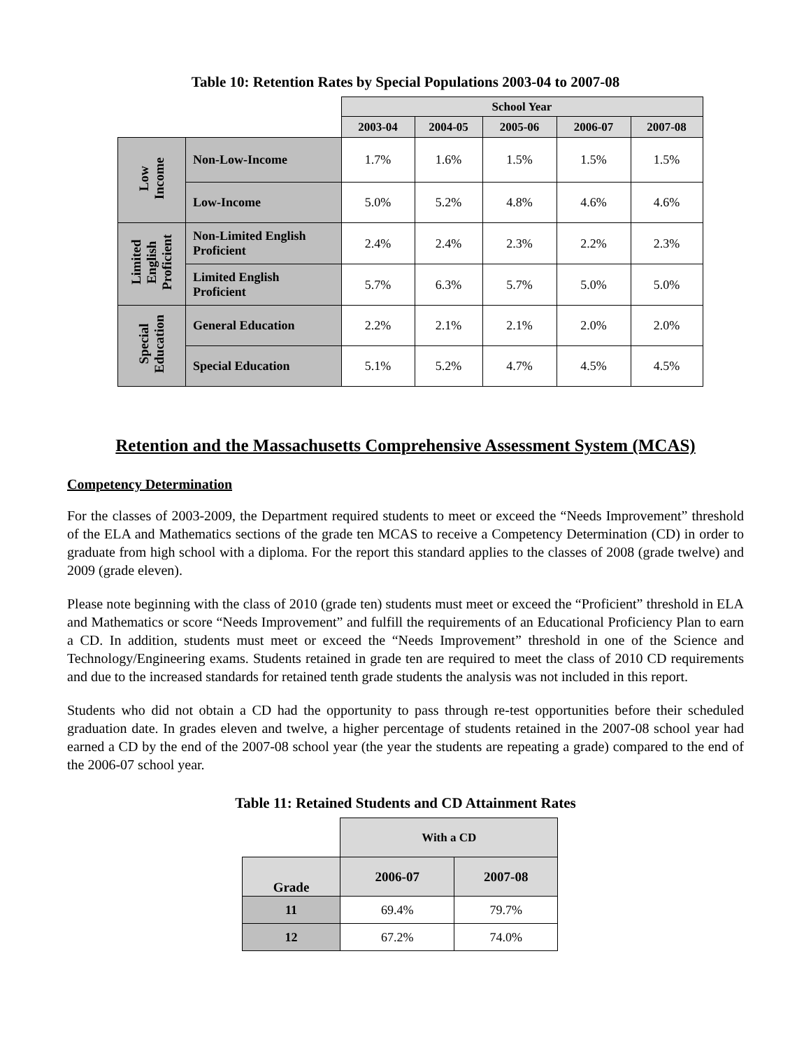Table 10: Retention Rates by Special Populations 2003-04 to 2007-08
| | | School Year | | | | |
| --- | --- | --- | --- | --- | --- | --- |
| | | 2003-04 | 2004-05 | 2005-06 | 2006-07 | 2007-08 |
| Low Income | Non-Low-Income | 1.7% | 1.6% | 1.5% | 1.5% | 1.5% |
| | Low-Income | 5.0% | 5.2% | 4.8% | 4.6% | 4.6% |
| Limited English Proficient | Non-Limited English Proficient | 2.4% | 2.4% | 2.3% | 2.2% | 2.3% |
| | Limited English Proficient | 5.7% | 6.3% | 5.7% | 5.0% | 5.0% |
| Special Education | General Education | 2.2% | 2.1% | 2.1% | 2.0% | 2.0% |
| | Special Education | 5.1% | 5.2% | 4.7% | 4.5% | 4.5% |
Retention and the Massachusetts Comprehensive Assessment System (MCAS)
Competency Determination
For the classes of 2003-2009, the Department required students to meet or exceed the “Needs Improvement” threshold of the ELA and Mathematics sections of the grade ten MCAS to receive a Competency Determination (CD) in order to graduate from high school with a diploma. For the report this standard applies to the classes of 2008 (grade twelve) and 2009 (grade eleven).
Please note beginning with the class of 2010 (grade ten) students must meet or exceed the “Proficient” threshold in ELA and Mathematics or score “Needs Improvement” and fulfill the requirements of an Educational Proficiency Plan to earn a CD. In addition, students must meet or exceed the “Needs Improvement” threshold in one of the Science and Technology/Engineering exams. Students retained in grade ten are required to meet the class of 2010 CD requirements and due to the increased standards for retained tenth grade students the analysis was not included in this report.
Students who did not obtain a CD had the opportunity to pass through re-test opportunities before their scheduled graduation date. In grades eleven and twelve, a higher percentage of students retained in the 2007-08 school year had earned a CD by the end of the 2007-08 school year (the year the students are repeating a grade) compared to the end of the 2006-07 school year.
Table 11: Retained Students and CD Attainment Rates
| | With a CD | |
| --- | --- | --- |
| Grade | 2006-07 | 2007-08 |
| 11 | 69.4% | 79.7% |
| 12 | 67.2% | 74.0% |